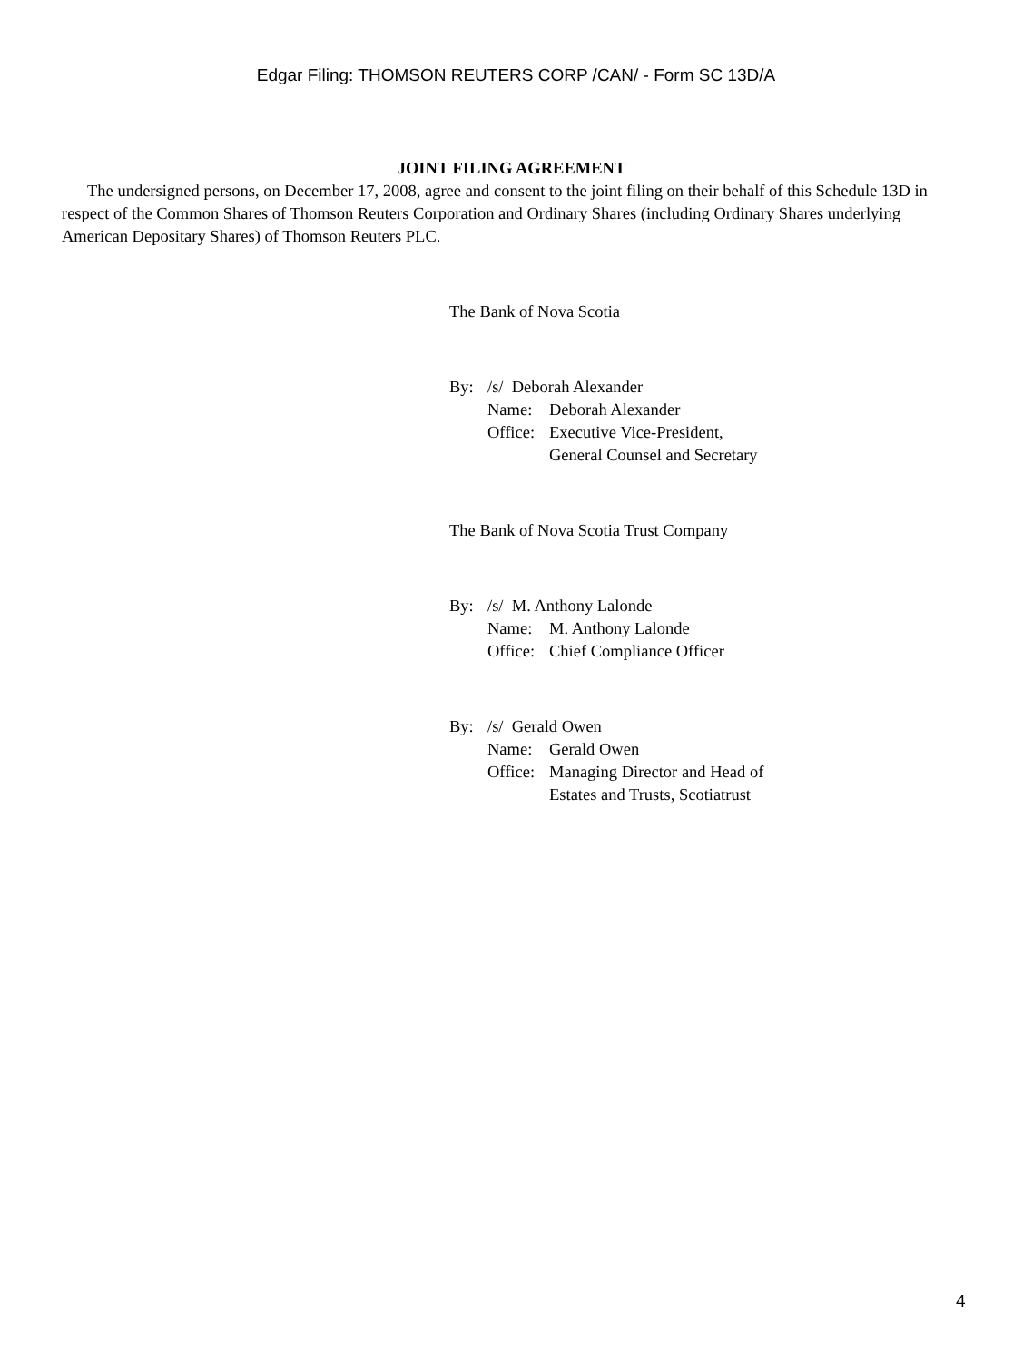Edgar Filing: THOMSON REUTERS CORP /CAN/ - Form SC 13D/A
JOINT FILING AGREEMENT
The undersigned persons, on December 17, 2008, agree and consent to the joint filing on their behalf of this Schedule 13D in respect of the Common Shares of Thomson Reuters Corporation and Ordinary Shares (including Ordinary Shares underlying American Depositary Shares) of Thomson Reuters PLC.
The Bank of Nova Scotia
By: /s/ Deborah Alexander
Name: Deborah Alexander
Office: Executive Vice-President,
General Counsel and Secretary
The Bank of Nova Scotia Trust Company
By: /s/ M. Anthony Lalonde
Name: M. Anthony Lalonde
Office: Chief Compliance Officer
By: /s/ Gerald Owen
Name: Gerald Owen
Office: Managing Director and Head of
Estates and Trusts, Scotiatrust
4